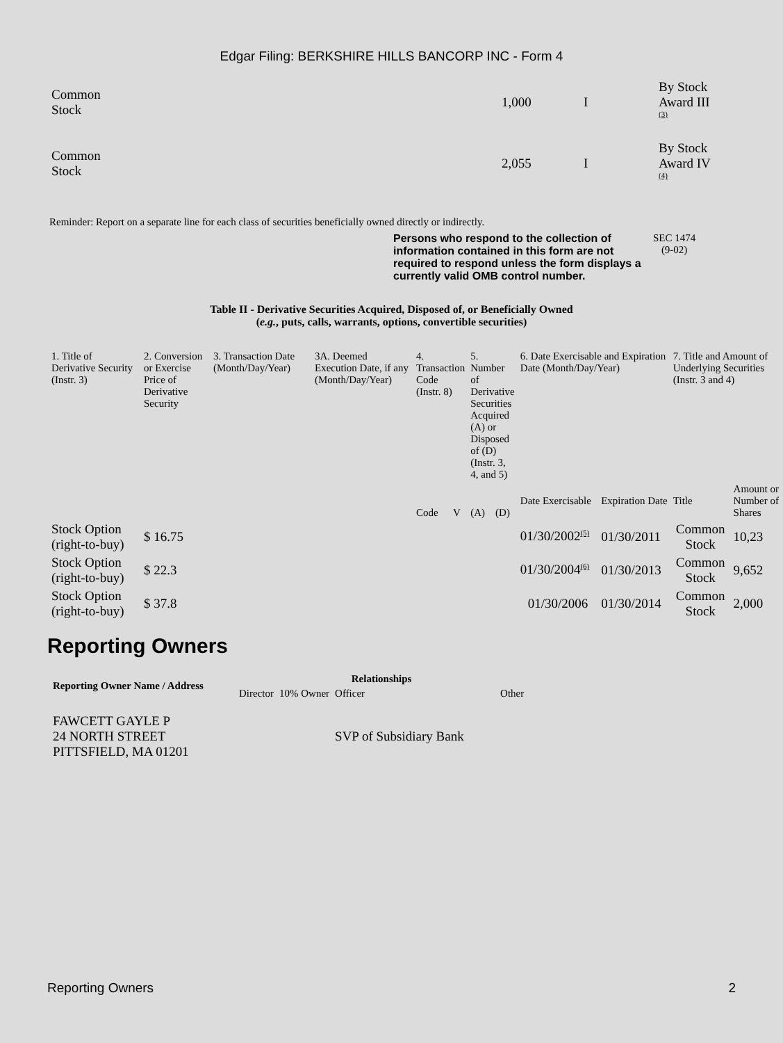Edgar Filing: BERKSHIRE HILLS BANCORP INC - Form 4
| Common Stock | 1,000 | I | By Stock Award III <sup>(3)</sup> |
| Common Stock | 2,055 | I | By Stock Award IV <sup>(4)</sup> |
Reminder: Report on a separate line for each class of securities beneficially owned directly or indirectly.
Persons who respond to the collection of information contained in this form are not required to respond unless the form displays a currently valid OMB control number.
SEC 1474
(9-02)
Table II - Derivative Securities Acquired, Disposed of, or Beneficially Owned
(e.g., puts, calls, warrants, options, convertible securities)
| 1. Title of Derivative Security (Instr. 3) | 2. Conversion or Exercise Price of Derivative Security | 3. Transaction Date (Month/Day/Year) | 3A. Deemed Execution Date, if any (Month/Day/Year) | 4. Transaction Code (Instr. 8) | | 5. Number of Derivative Securities Acquired (A) or Disposed of (D) (Instr. 3, 4, and 5) | | 6. Date Exercisable and Expiration Date (Month/Day/Year) | | 7. Title and Amount of Underlying Securities (Instr. 3 and 4) | |
| | | | | Code | V | (A) | (D) | Date Exercisable | Expiration Date | Title | Amount or Number of Shares |
| Stock Option (right-to-buy) | $ 16.75 | | | | | | | 01/30/2002<sup>(5)</sup> | 01/30/2011 | Common Stock | 10,23 |
| Stock Option (right-to-buy) | $ 22.3 | | | | | | | 01/30/2004<sup>(6)</sup> | 01/30/2013 | Common Stock | 9,652 |
| Stock Option (right-to-buy) | $ 37.8 | | | | | | | 01/30/2006 | 01/30/2014 | Common Stock | 2,000 |
Reporting Owners
| Reporting Owner Name / Address | Relationships | | | |
| --- | --- | --- | --- | --- |
| | Director | 10% Owner | Officer | Other |
| FAWCETT GAYLE P 24 NORTH STREET PITTSFIELD, MA 01201 | | | SVP of Subsidiary Bank | |
Reporting Owners 2